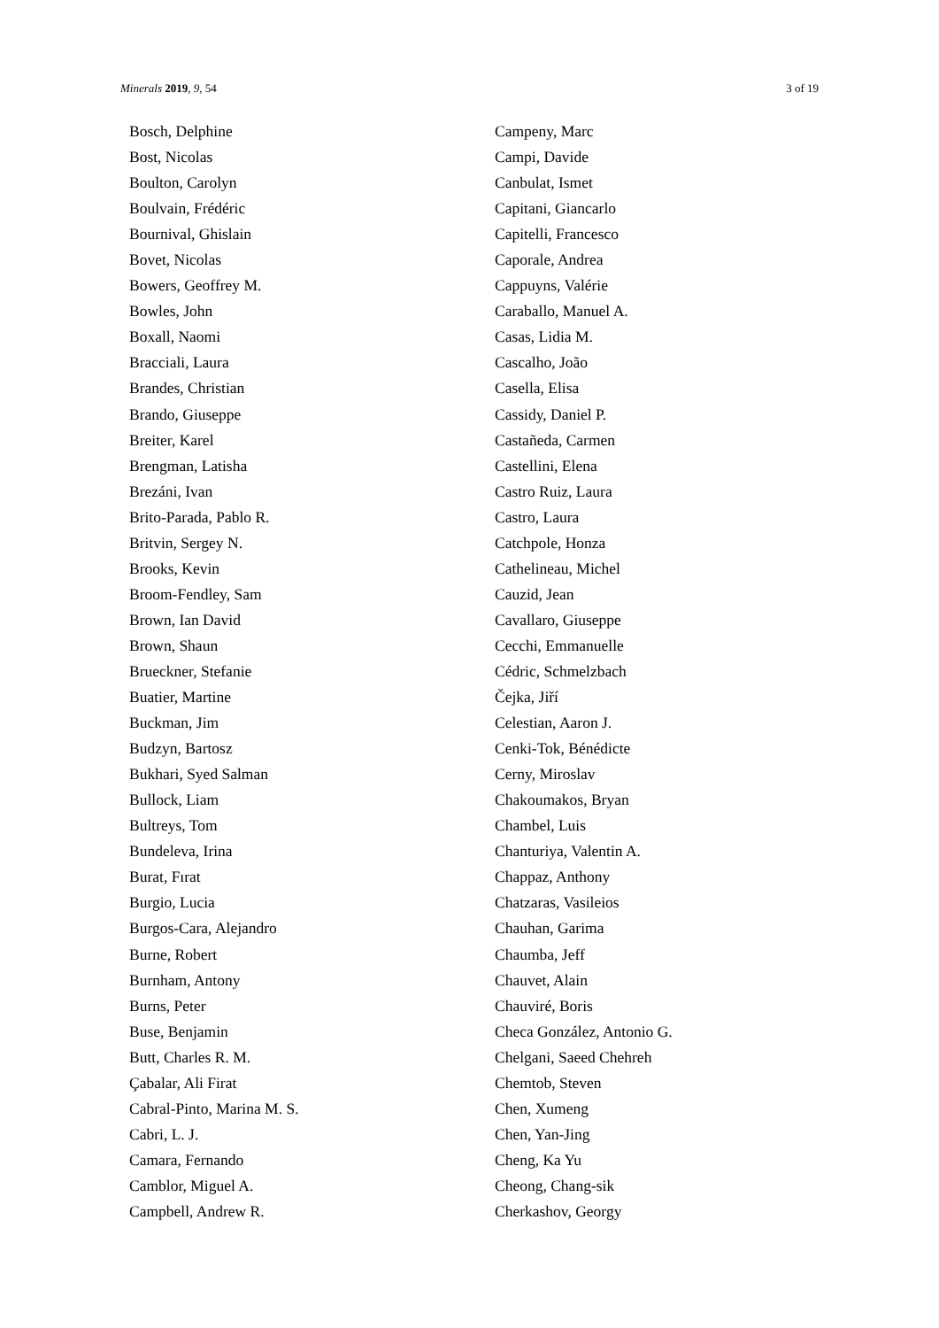Minerals 2019, 9, 54 3 of 19
Bosch, Delphine
Bost, Nicolas
Boulton, Carolyn
Boulvain, Frédéric
Bournival, Ghislain
Bovet, Nicolas
Bowers, Geoffrey M.
Bowles, John
Boxall, Naomi
Bracciali, Laura
Brandes, Christian
Brando, Giuseppe
Breiter, Karel
Brengman, Latisha
Brezáni, Ivan
Brito-Parada, Pablo R.
Britvin, Sergey N.
Brooks, Kevin
Broom-Fendley, Sam
Brown, Ian David
Brown, Shaun
Brueckner, Stefanie
Buatier, Martine
Buckman, Jim
Budzyn, Bartosz
Bukhari, Syed Salman
Bullock, Liam
Bultreys, Tom
Bundeleva, Irina
Burat, Fırat
Burgio, Lucia
Burgos-Cara, Alejandro
Burne, Robert
Burnham, Antony
Burns, Peter
Buse, Benjamin
Butt, Charles R. M.
Çabalar, Ali Firat
Cabral-Pinto, Marina M. S.
Cabri, L. J.
Camara, Fernando
Camblor, Miguel A.
Campbell, Andrew R.
Campeny, Marc
Campi, Davide
Canbulat, Ismet
Capitani, Giancarlo
Capitelli, Francesco
Caporale, Andrea
Cappuyns, Valérie
Caraballo, Manuel A.
Casas, Lidia M.
Cascalho, João
Casella, Elisa
Cassidy, Daniel P.
Castañeda, Carmen
Castellini, Elena
Castro Ruiz, Laura
Castro, Laura
Catchpole, Honza
Cathelineau, Michel
Cauzid, Jean
Cavallaro, Giuseppe
Cecchi, Emmanuelle
Cédric, Schmelzbach
Čejka, Jiří
Celestian, Aaron J.
Cenki-Tok, Bénédicte
Cerny, Miroslav
Chakoumakos, Bryan
Chambel, Luis
Chanturiya, Valentin A.
Chappaz, Anthony
Chatzaras, Vasileios
Chauhan, Garima
Chaumba, Jeff
Chauvet, Alain
Chauviré, Boris
Checa González, Antonio G.
Chelgani, Saeed Chehreh
Chemtob, Steven
Chen, Xumeng
Chen, Yan-Jing
Cheng, Ka Yu
Cheong, Chang-sik
Cherkashov, Georgy